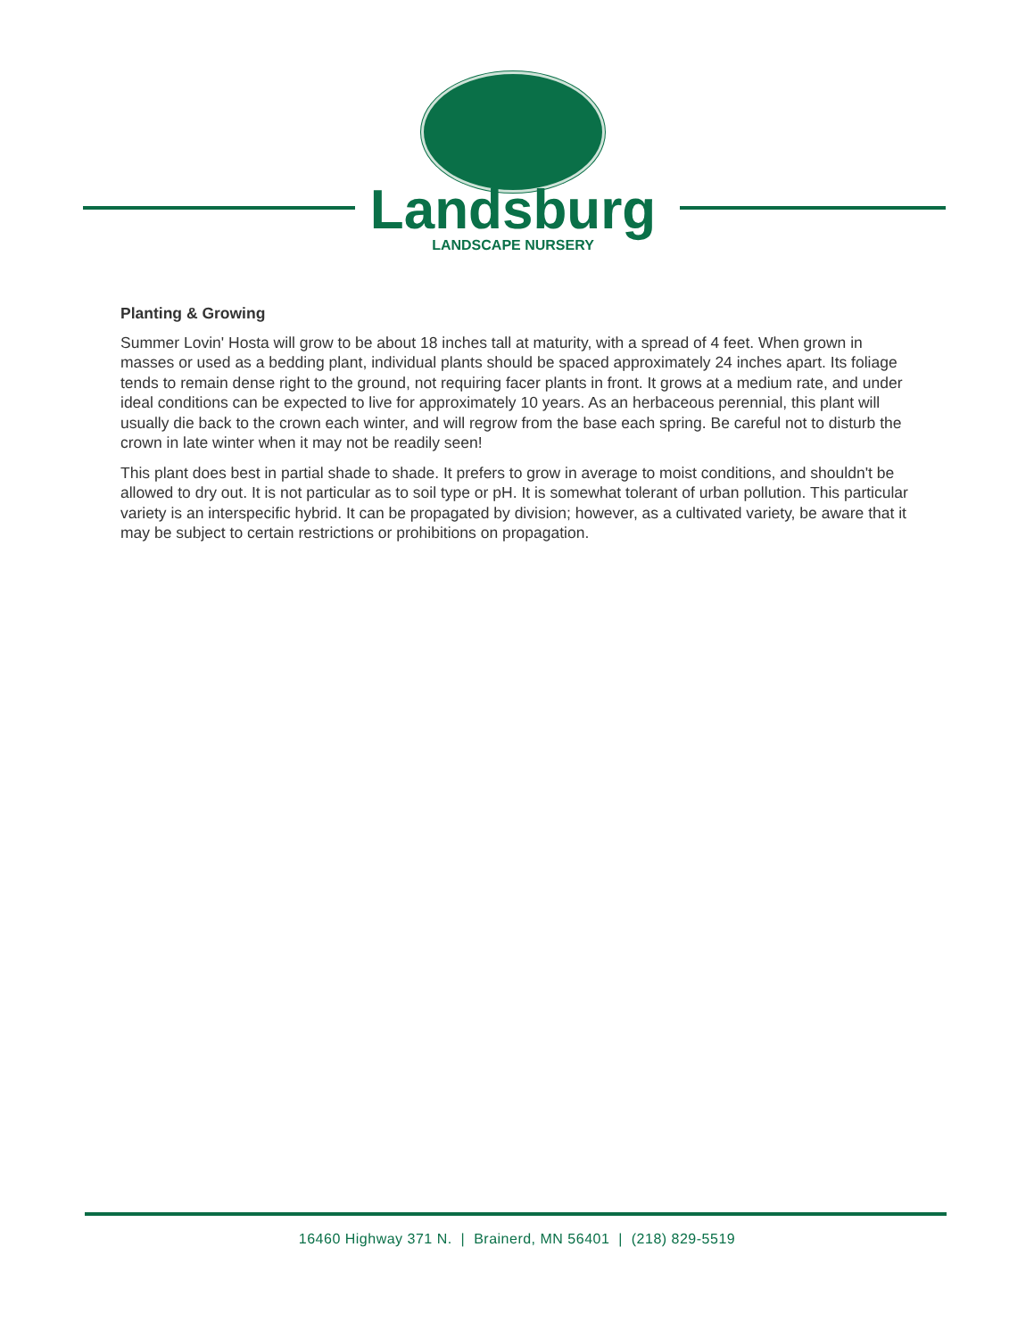Landsburg
LANDSCAPE NURSERY
Planting & Growing
Summer Lovin' Hosta will grow to be about 18 inches tall at maturity, with a spread of 4 feet. When grown in masses or used as a bedding plant, individual plants should be spaced approximately 24 inches apart. Its foliage tends to remain dense right to the ground, not requiring facer plants in front. It grows at a medium rate, and under ideal conditions can be expected to live for approximately 10 years. As an herbaceous perennial, this plant will usually die back to the crown each winter, and will regrow from the base each spring. Be careful not to disturb the crown in late winter when it may not be readily seen!
This plant does best in partial shade to shade. It prefers to grow in average to moist conditions, and shouldn't be allowed to dry out. It is not particular as to soil type or pH. It is somewhat tolerant of urban pollution. This particular variety is an interspecific hybrid. It can be propagated by division; however, as a cultivated variety, be aware that it may be subject to certain restrictions or prohibitions on propagation.
16460 Highway 371 N. | Brainerd, MN 56401 | (218) 829-5519